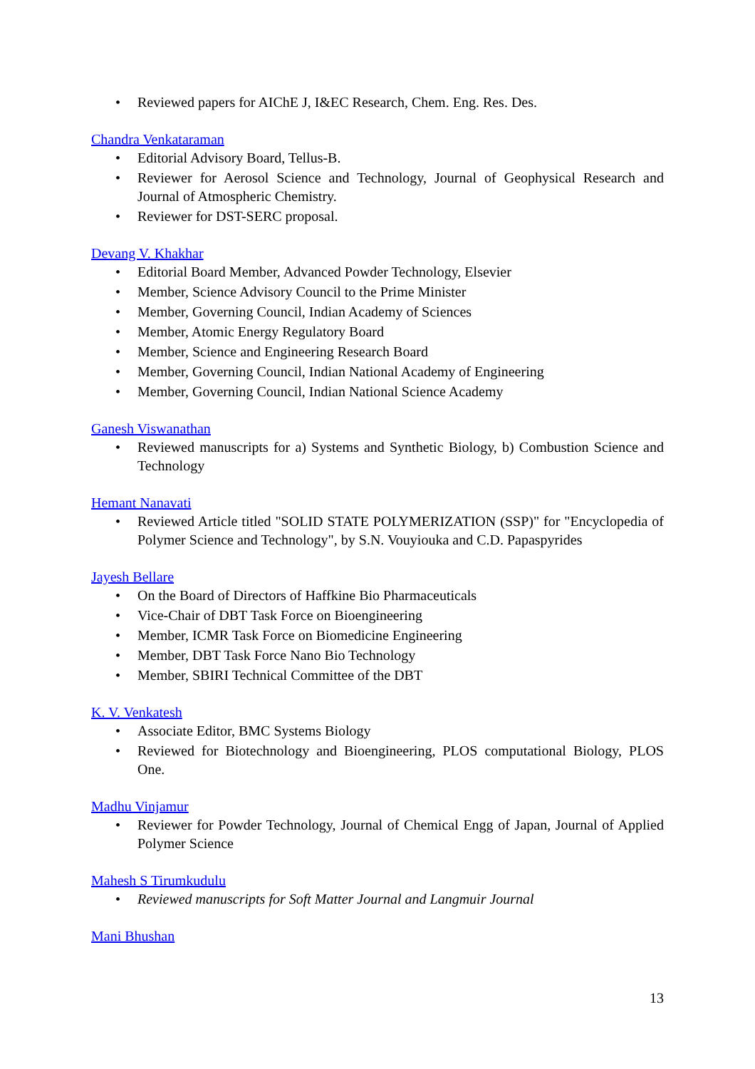• Reviewed papers for AIChE J, I&EC Research, Chem. Eng. Res. Des.
Chandra Venkataraman
• Editorial Advisory Board, Tellus-B.
• Reviewer for Aerosol Science and Technology, Journal of Geophysical Research and Journal of Atmospheric Chemistry.
• Reviewer for DST-SERC proposal.
Devang V. Khakhar
• Editorial Board Member, Advanced Powder Technology, Elsevier
• Member, Science Advisory Council to the Prime Minister
• Member, Governing Council, Indian Academy of Sciences
• Member, Atomic Energy Regulatory Board
• Member, Science and Engineering Research Board
• Member, Governing Council, Indian National Academy of Engineering
• Member, Governing Council, Indian National Science Academy
Ganesh Viswanathan
• Reviewed manuscripts for a) Systems and Synthetic Biology, b) Combustion Science and Technology
Hemant Nanavati
• Reviewed Article titled "SOLID STATE POLYMERIZATION (SSP)" for "Encyclopedia of Polymer Science and Technology", by S.N. Vouyiouka and C.D. Papaspyrides
Jayesh Bellare
• On the Board of Directors of Haffkine Bio Pharmaceuticals
• Vice-Chair of DBT Task Force on Bioengineering
• Member, ICMR Task Force on Biomedicine Engineering
• Member, DBT Task Force Nano Bio Technology
• Member, SBIRI Technical Committee of the DBT
K. V. Venkatesh
• Associate Editor, BMC Systems Biology
• Reviewed for Biotechnology and Bioengineering, PLOS computational Biology, PLOS One.
Madhu Vinjamur
• Reviewer for Powder Technology, Journal of Chemical Engg of Japan, Journal of Applied Polymer Science
Mahesh S Tirumkudulu
• Reviewed manuscripts for Soft Matter Journal and Langmuir Journal
Mani Bhushan
13